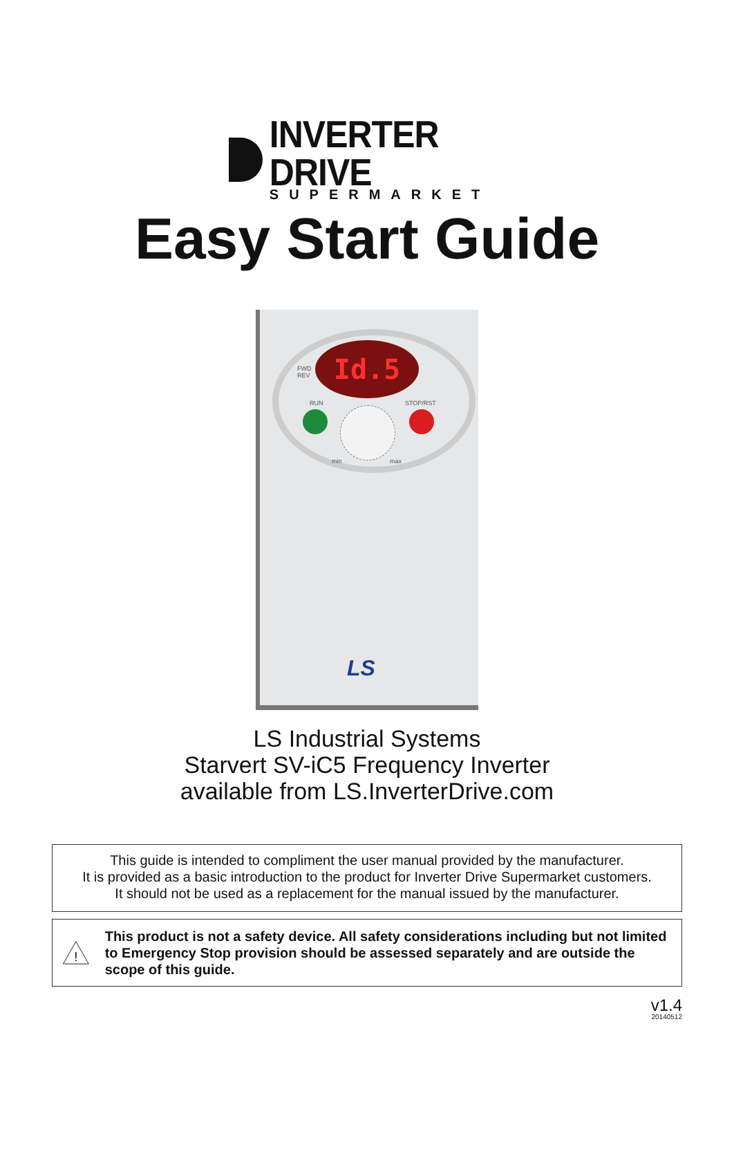INVERTER DRIVE
SUPERMARKET
Easy Start Guide
Id.5
FWD
REV
RUN STOP/RST
min max
LS
LS Industrial Systems
Starvert SV-iC5 Frequency Inverter
available from LS.InverterDrive.com
This guide is intended to compliment the user manual provided by the manufacturer.
It is provided as a basic introduction to the product for Inverter Drive Supermarket customers.
It should not be used as a replacement for the manual issued by the manufacturer.
!
This product is not a safety device. All safety considerations including but not limited to Emergency Stop provision should be assessed separately and are outside the scope of this guide.
v1.4
20140512